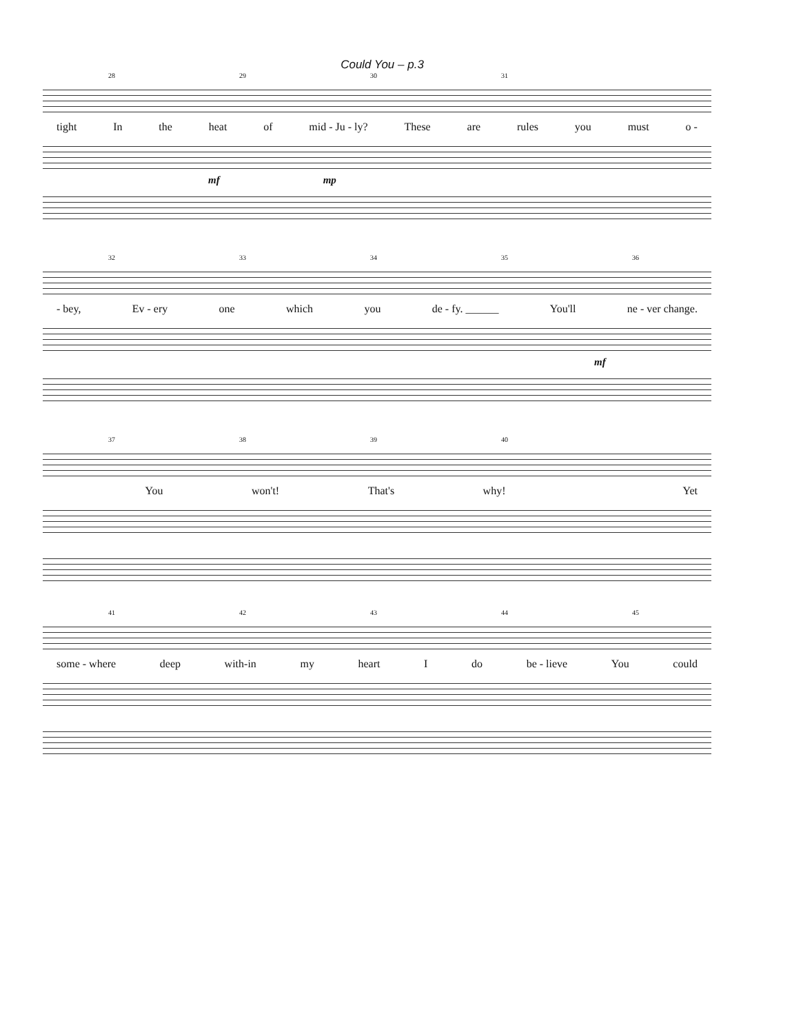Could You – p.3
28 29 30 31
tight In the heat of mid - Ju - ly? These are rules you must o -
mf mp
32 33 34 35 36
- bey, Ev - ery one which you de - fy. ______ You'll ne - ver change.
mf
37 38 39 40
You won't! That's why! Yet
41 42 43 44 45
some - where deep with-in my heart I do be - lieve You could